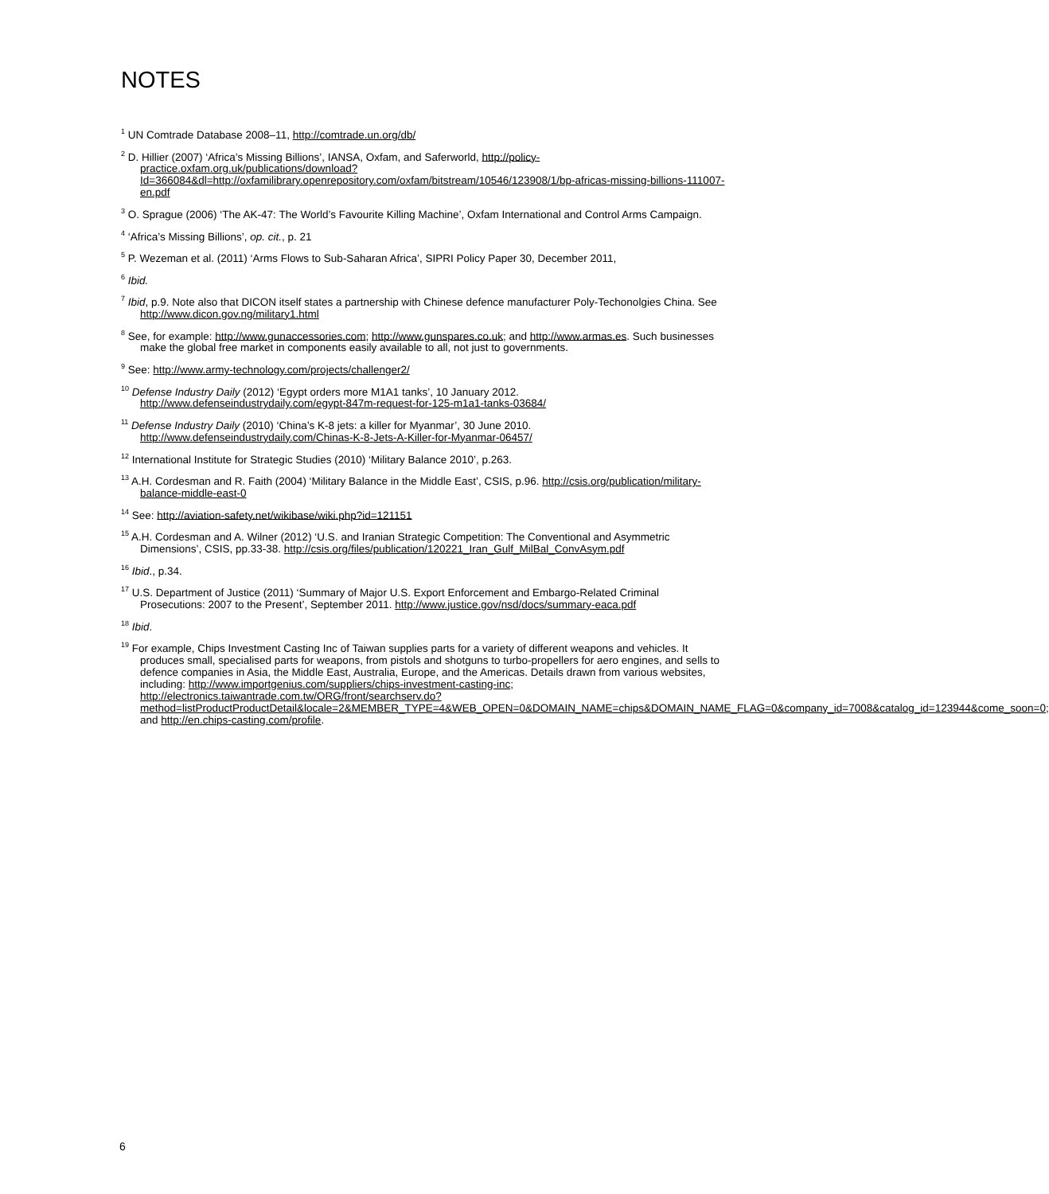NOTES
<sup>1</sup> UN Comtrade Database 2008–11, http://comtrade.un.org/db/
<sup>2</sup> D. Hillier (2007) ‘Africa’s Missing Billions’, IANSA, Oxfam, and Saferworld, http://policy-practice.oxfam.org.uk/publications/download?Id=366084&dl=http://oxfamilibrary.openrepository.com/oxfam/bitstream/10546/123908/1/bp-africas-missing-billions-111007-en.pdf
<sup>3</sup> O. Sprague (2006) ‘The AK-47: The World’s Favourite Killing Machine’, Oxfam International and Control Arms Campaign.
<sup>4</sup> ‘Africa’s Missing Billions’, op. cit., p. 21
<sup>5</sup> P. Wezeman et al. (2011) ‘Arms Flows to Sub-Saharan Africa’, SIPRI Policy Paper 30, December 2011,
<sup>6</sup> Ibid.
<sup>7</sup> Ibid, p.9. Note also that DICON itself states a partnership with Chinese defence manufacturer Poly-Techonolgies China. See http://www.dicon.gov.ng/military1.html
<sup>8</sup> See, for example: http://www.gunaccessories.com; http://www.gunspares.co.uk; and http://www.armas.es. Such businesses make the global free market in components easily available to all, not just to governments.
<sup>9</sup> See: http://www.army-technology.com/projects/challenger2/
<sup>10</sup> Defense Industry Daily (2012) ‘Egypt orders more M1A1 tanks’, 10 January 2012. http://www.defenseindustrydaily.com/egypt-847m-request-for-125-m1a1-tanks-03684/
<sup>11</sup> Defense Industry Daily (2010) ‘China’s K-8 jets: a killer for Myanmar’, 30 June 2010. http://www.defenseindustrydaily.com/Chinas-K-8-Jets-A-Killer-for-Myanmar-06457/
<sup>12</sup> International Institute for Strategic Studies (2010) ‘Military Balance 2010’, p.263.
<sup>13</sup> A.H. Cordesman and R. Faith (2004) ‘Military Balance in the Middle East’, CSIS, p.96. http://csis.org/publication/military-balance-middle-east-0
<sup>14</sup> See: http://aviation-safety.net/wikibase/wiki.php?id=121151
<sup>15</sup> A.H. Cordesman and A. Wilner (2012) ‘U.S. and Iranian Strategic Competition: The Conventional and Asymmetric Dimensions’, CSIS, pp.33-38. http://csis.org/files/publication/120221_Iran_Gulf_MilBal_ConvAsym.pdf
<sup>16</sup> Ibid., p.34.
<sup>17</sup> U.S. Department of Justice (2011) ‘Summary of Major U.S. Export Enforcement and Embargo-Related Criminal Prosecutions: 2007 to the Present’, September 2011. http://www.justice.gov/nsd/docs/summary-eaca.pdf
<sup>18</sup> Ibid.
<sup>19</sup> For example, Chips Investment Casting Inc of Taiwan supplies parts for a variety of different weapons and vehicles. It produces small, specialised parts for weapons, from pistols and shotguns to turbo-propellers for aero engines, and sells to defence companies in Asia, the Middle East, Australia, Europe, and the Americas. Details drawn from various websites, including: http://www.importgenius.com/suppliers/chips-investment-casting-inc; http://electronics.taiwantrade.com.tw/ORG/front/searchserv.do?method=listProductProductDetail&locale=2&MEMBER_TYPE=4&WEB_OPEN=0&DOMAIN_NAME=chips&DOMAIN_NAME_FLAG=0&company_id=7008&catalog_id=123944&come_soon=0; and http://en.chips-casting.com/profile.
6